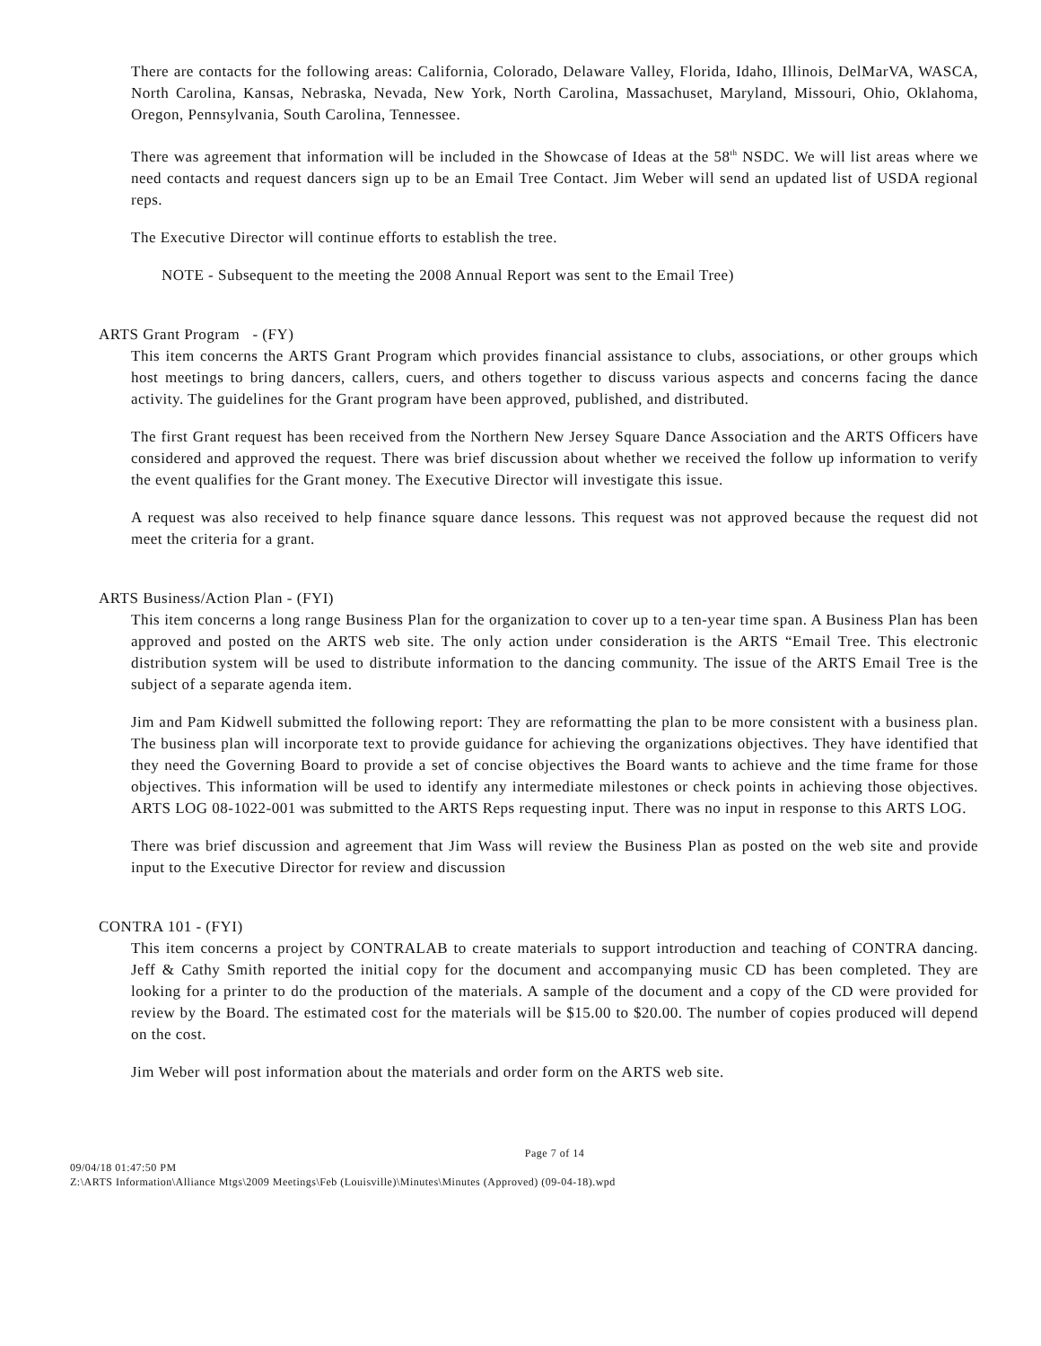There are contacts for the following areas: California, Colorado, Delaware Valley, Florida, Idaho, Illinois, DelMarVA, WASCA, North Carolina, Kansas, Nebraska, Nevada, New York, North Carolina, Massachuset, Maryland, Missouri, Ohio, Oklahoma, Oregon, Pennsylvania, South Carolina, Tennessee.
There was agreement that information will be included in the Showcase of Ideas at the 58<sup>th</sup> NSDC. We will list areas where we need contacts and request dancers sign up to be an Email Tree Contact. Jim Weber will send an updated list of USDA regional reps.
The Executive Director will continue efforts to establish the tree.
NOTE - Subsequent to the meeting the 2008 Annual Report was sent to the Email Tree)
ARTS Grant Program - (FY)
This item concerns the ARTS Grant Program which provides financial assistance to clubs, associations, or other groups which host meetings to bring dancers, callers, cuers, and others together to discuss various aspects and concerns facing the dance activity. The guidelines for the Grant program have been approved, published, and distributed.
The first Grant request has been received from the Northern New Jersey Square Dance Association and the ARTS Officers have considered and approved the request. There was brief discussion about whether we received the follow up information to verify the event qualifies for the Grant money. The Executive Director will investigate this issue.
A request was also received to help finance square dance lessons. This request was not approved because the request did not meet the criteria for a grant.
ARTS Business/Action Plan - (FYI)
This item concerns a long range Business Plan for the organization to cover up to a ten-year time span. A Business Plan has been approved and posted on the ARTS web site. The only action under consideration is the ARTS “Email Tree. This electronic distribution system will be used to distribute information to the dancing community. The issue of the ARTS Email Tree is the subject of a separate agenda item.
Jim and Pam Kidwell submitted the following report: They are reformatting the plan to be more consistent with a business plan. The business plan will incorporate text to provide guidance for achieving the organizations objectives. They have identified that they need the Governing Board to provide a set of concise objectives the Board wants to achieve and the time frame for those objectives. This information will be used to identify any intermediate milestones or check points in achieving those objectives. ARTS LOG 08-1022-001 was submitted to the ARTS Reps requesting input. There was no input in response to this ARTS LOG.
There was brief discussion and agreement that Jim Wass will review the Business Plan as posted on the web site and provide input to the Executive Director for review and discussion
CONTRA 101 - (FYI)
This item concerns a project by CONTRALAB to create materials to support introduction and teaching of CONTRA dancing. Jeff & Cathy Smith reported the initial copy for the document and accompanying music CD has been completed. They are looking for a printer to do the production of the materials. A sample of the document and a copy of the CD were provided for review by the Board. The estimated cost for the materials will be $15.00 to $20.00. The number of copies produced will depend on the cost.
Jim Weber will post information about the materials and order form on the ARTS web site.
Page 7 of 14
09/04/18 01:47:50 PM
Z:\ARTS Information\Alliance Mtgs\2009 Meetings\Feb (Louisville)\Minutes\Minutes (Approved) (09-04-18).wpd